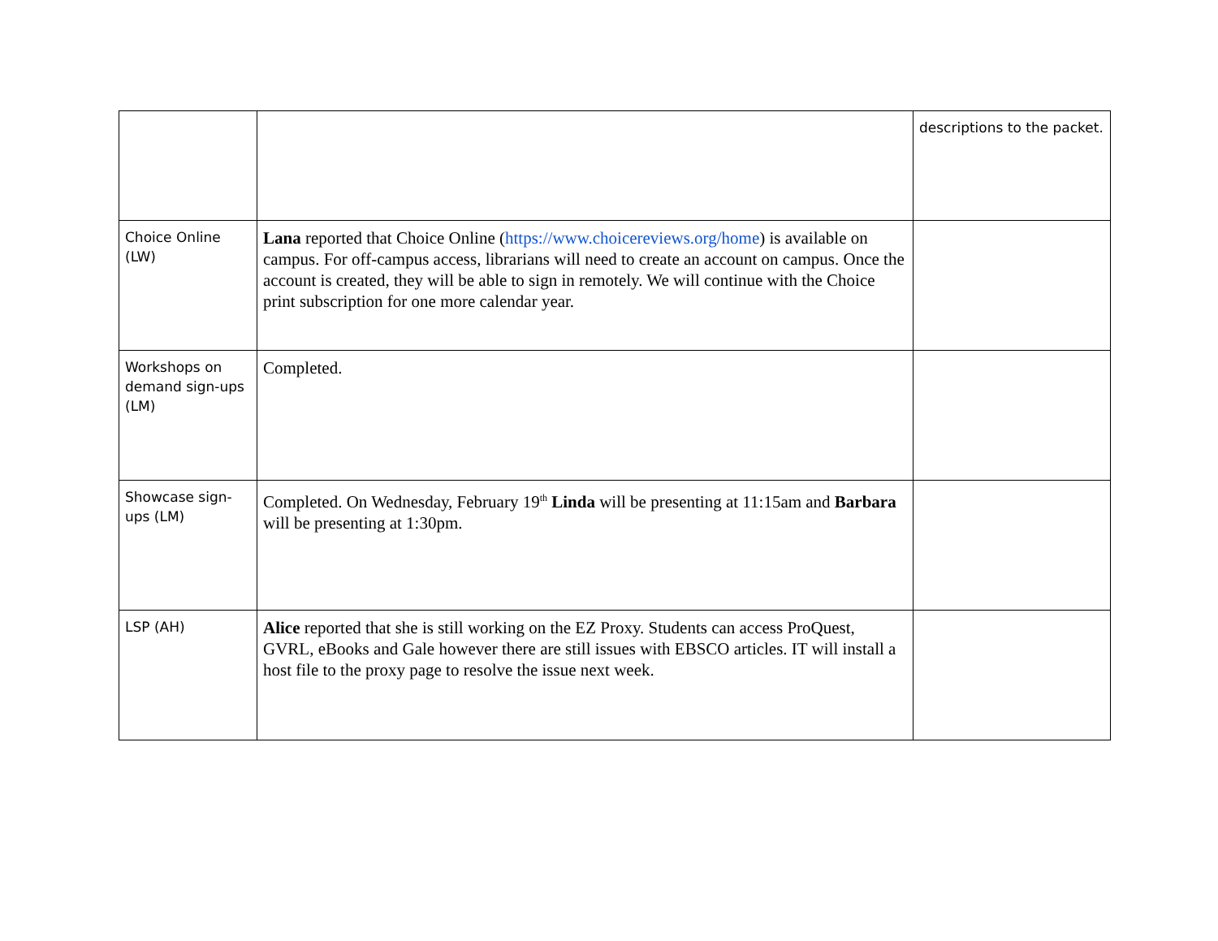| | | descriptions to the packet. |
| Choice Online (LW) | Lana reported that Choice Online ( https://www.choicereviews.org/home ) is available on campus. For off-campus access, librarians will need to create an account on campus. Once the account is created, they will be able to sign in remotely. We will continue with the Choice print subscription for one more calendar year. | |
| Workshops on demand sign-ups (LM) | Completed. | |
| Showcase sign-ups (LM) | Completed. On Wednesday, February 19<sup>th</sup> Linda will be presenting at 11:15am and Barbara will be presenting at 1:30pm. | |
| LSP (AH) | Alice reported that she is still working on the EZ Proxy. Students can access ProQuest, GVRL, eBooks and Gale however there are still issues with EBSCO articles. IT will install a host file to the proxy page to resolve the issue next week. | |